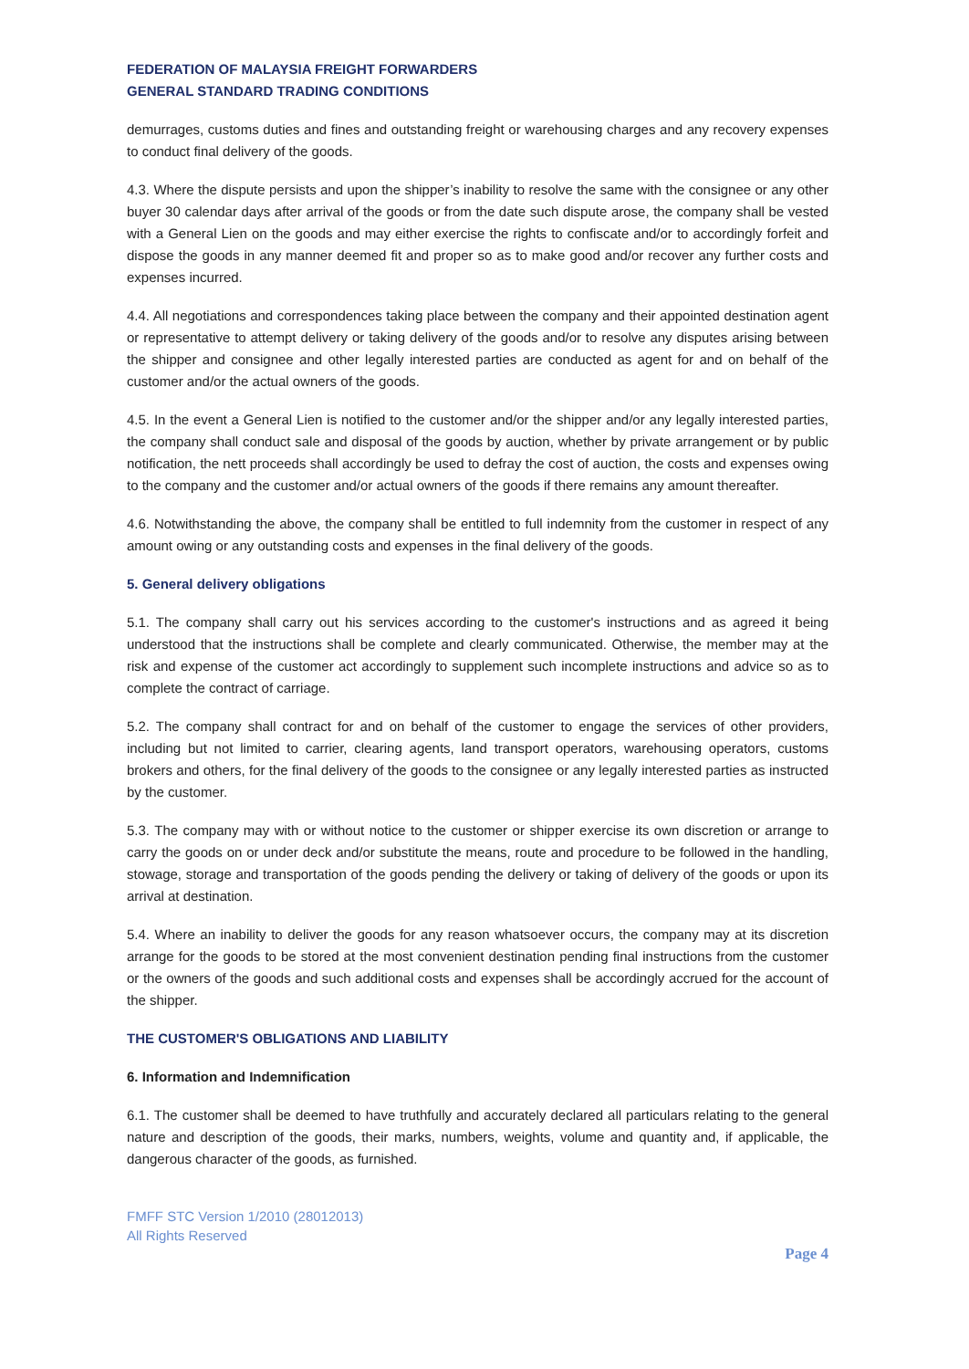FEDERATION OF MALAYSIA FREIGHT FORWARDERS
GENERAL STANDARD TRADING CONDITIONS
demurrages, customs duties and fines and outstanding freight or warehousing charges and any recovery expenses to conduct final delivery of the goods.
4.3. Where the dispute persists and upon the shipper’s inability to resolve the same with the consignee or any other buyer 30 calendar days after arrival of the goods or from the date such dispute arose, the company shall be vested with a General Lien on the goods and may either exercise the rights to confiscate and/or to accordingly forfeit and dispose the goods in any manner deemed fit and proper so as to make good and/or recover any further costs and expenses incurred.
4.4. All negotiations and correspondences taking place between the company and their appointed destination agent or representative to attempt delivery or taking delivery of the goods and/or to resolve any disputes arising between the shipper and consignee and other legally interested parties are conducted as agent for and on behalf of the customer and/or the actual owners of the goods.
4.5. In the event a General Lien is notified to the customer and/or the shipper and/or any legally interested parties, the company shall conduct sale and disposal of the goods by auction, whether by private arrangement or by public notification, the nett proceeds shall accordingly be used to defray the cost of auction, the costs and expenses owing to the company and the customer and/or actual owners of the goods if there remains any amount thereafter.
4.6. Notwithstanding the above, the company shall be entitled to full indemnity from the customer in respect of any amount owing or any outstanding costs and expenses in the final delivery of the goods.
5. General delivery obligations
5.1. The company shall carry out his services according to the customer's instructions and as agreed it being understood that the instructions shall be complete and clearly communicated. Otherwise, the member may at the risk and expense of the customer act accordingly to supplement such incomplete instructions and advice so as to complete the contract of carriage.
5.2. The company shall contract for and on behalf of the customer to engage the services of other providers, including but not limited to carrier, clearing agents, land transport operators, warehousing operators, customs brokers and others, for the final delivery of the goods to the consignee or any legally interested parties as instructed by the customer.
5.3. The company may with or without notice to the customer or shipper exercise its own discretion or arrange to carry the goods on or under deck and/or substitute the means, route and procedure to be followed in the handling, stowage, storage and transportation of the goods pending the delivery or taking of delivery of the goods or upon its arrival at destination.
5.4. Where an inability to deliver the goods for any reason whatsoever occurs, the company may at its discretion arrange for the goods to be stored at the most convenient destination pending final instructions from the customer or the owners of the goods and such additional costs and expenses shall be accordingly accrued for the account of the shipper.
THE CUSTOMER'S OBLIGATIONS AND LIABILITY
6. Information and Indemnification
6.1. The customer shall be deemed to have truthfully and accurately declared all particulars relating to the general nature and description of the goods, their marks, numbers, weights, volume and quantity and, if applicable, the dangerous character of the goods, as furnished.
FMFF STC Version 1/2010 (28012013)
All Rights Reserved
Page 4